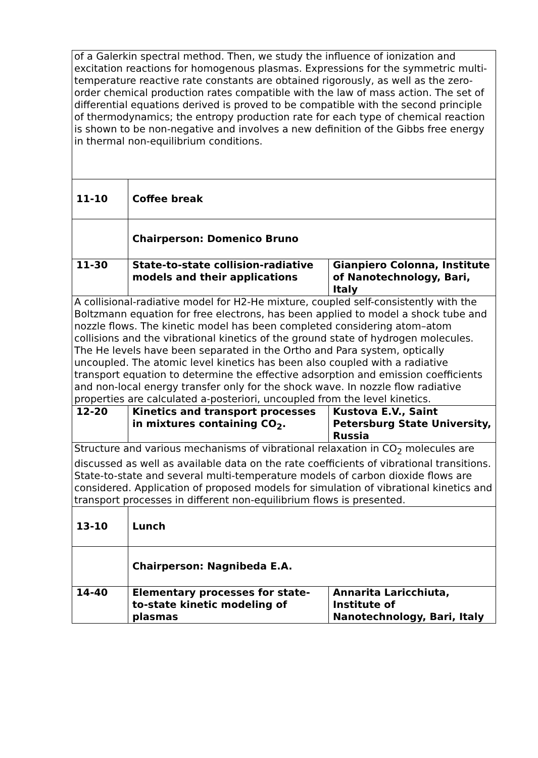| of a Galerkin spectral method. Then, we study the influence of ionization and excitation reactions for homogenous plasmas. Expressions for the symmetric multi-temperature reactive rate constants are obtained rigorously, as well as the zero-order chemical production rates compatible with the law of mass action. The set of differential equations derived is proved to be compatible with the second principle of thermodynamics; the entropy production rate for each type of chemical reaction is shown to be non-negative and involves a new definition of the Gibbs free energy in thermal non-equilibrium conditions. | | |
| 11-10 | Coffee break | |
| | Chairperson: Domenico Bruno | |
| 11-30 | State-to-state collision-radiative models and their applications | Gianpiero Colonna, Institute of Nanotechnology, Bari, Italy |
| A collisional-radiative model for H2-He mixture, coupled self-consistently with the Boltzmann equation for free electrons, has been applied to model a shock tube and nozzle flows. The kinetic model has been completed considering atom–atom collisions and the vibrational kinetics of the ground state of hydrogen molecules. The He levels have been separated in the Ortho and Para system, optically uncoupled. The atomic level kinetics has been also coupled with a radiative transport equation to determine the effective adsorption and emission coefficients and non-local energy transfer only for the shock wave. In nozzle flow radiative properties are calculated a-posteriori, uncoupled from the level kinetics. | | |
| 12-20 | Kinetics and transport processes in mixtures containing CO<sub>2</sub>. | Kustova E.V., Saint Petersburg State University, Russia |
| Structure and various mechanisms of vibrational relaxation in CO<sub>2</sub> molecules are discussed as well as available data on the rate coefficients of vibrational transitions. State-to-state and several multi-temperature models of carbon dioxide flows are considered. Application of proposed models for simulation of vibrational kinetics and transport processes in different non-equilibrium flows is presented. | | |
| 13-10 | Lunch | |
| | Chairperson: Nagnibeda E.A. | |
| 14-40 | Elementary processes for state-to-state kinetic modeling of plasmas | Annarita Laricchiuta, Institute of Nanotechnology, Bari, Italy |